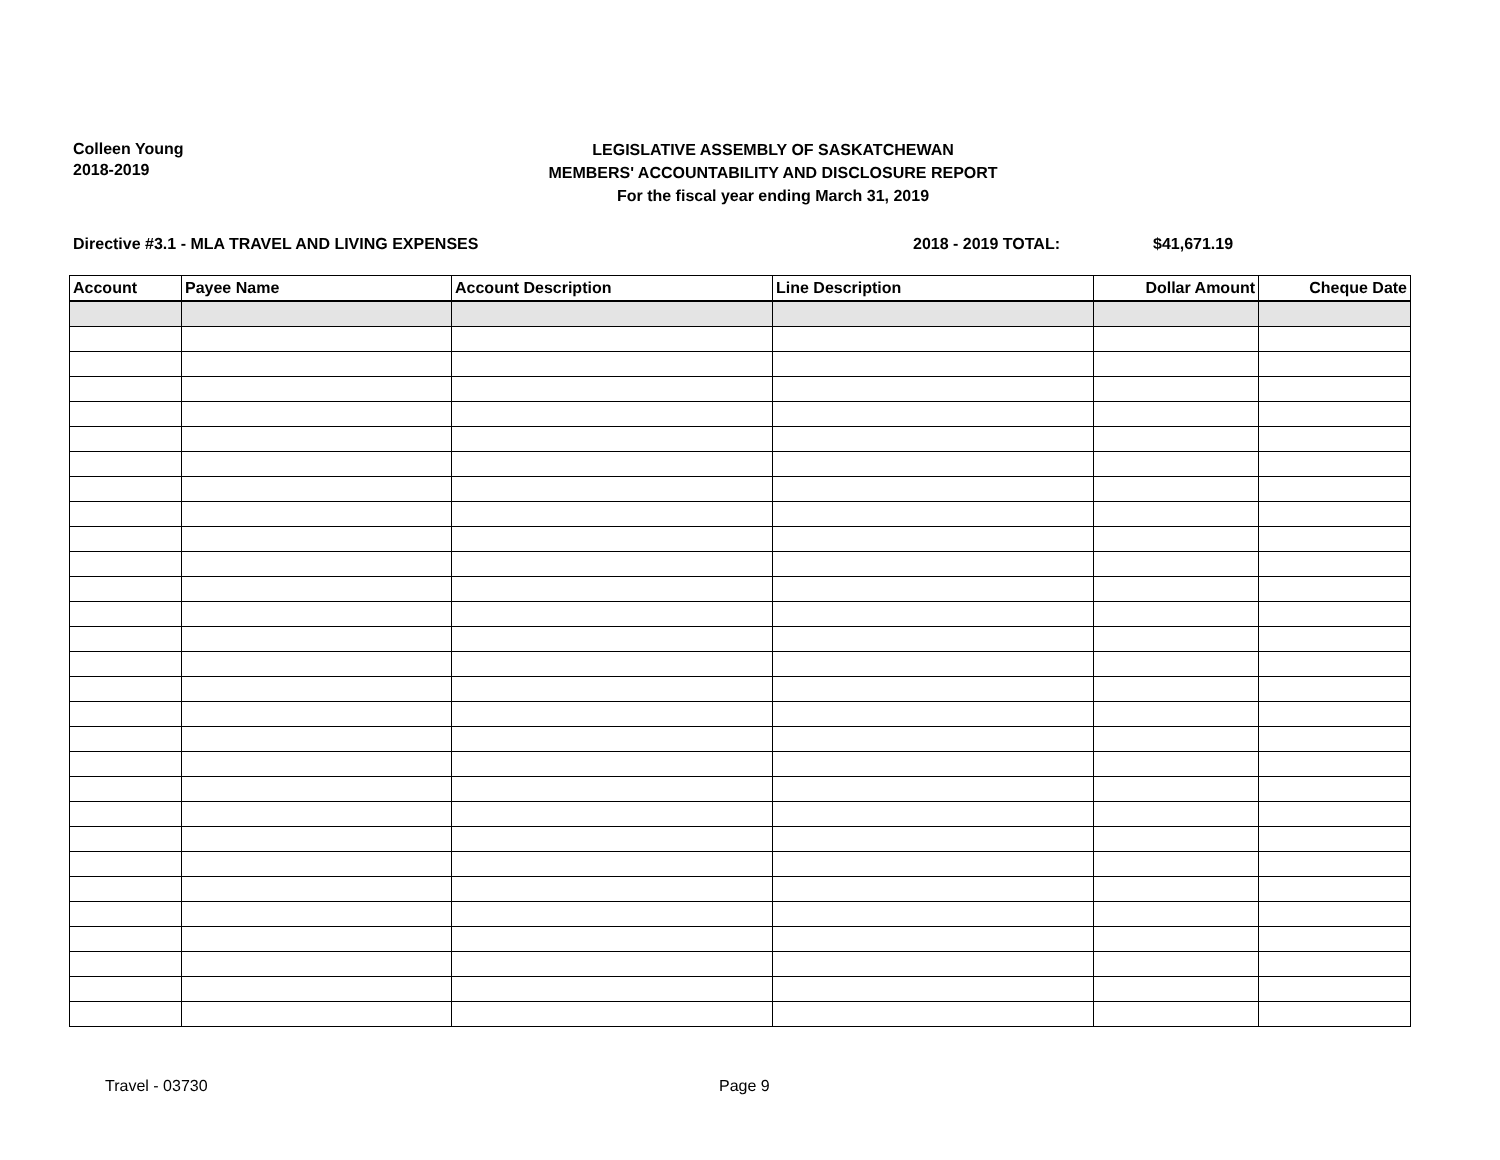Colleen Young
2018-2019
LEGISLATIVE ASSEMBLY OF SASKATCHEWAN
MEMBERS' ACCOUNTABILITY AND DISCLOSURE REPORT
For the fiscal year ending March 31, 2019
Directive #3.1 - MLA TRAVEL AND LIVING EXPENSES 2018 - 2019 TOTAL: $41,671.19
| Account | Payee Name | Account Description | Line Description | Dollar Amount | Cheque Date |
| --- | --- | --- | --- | --- | --- |
Travel - 03730 Page 9